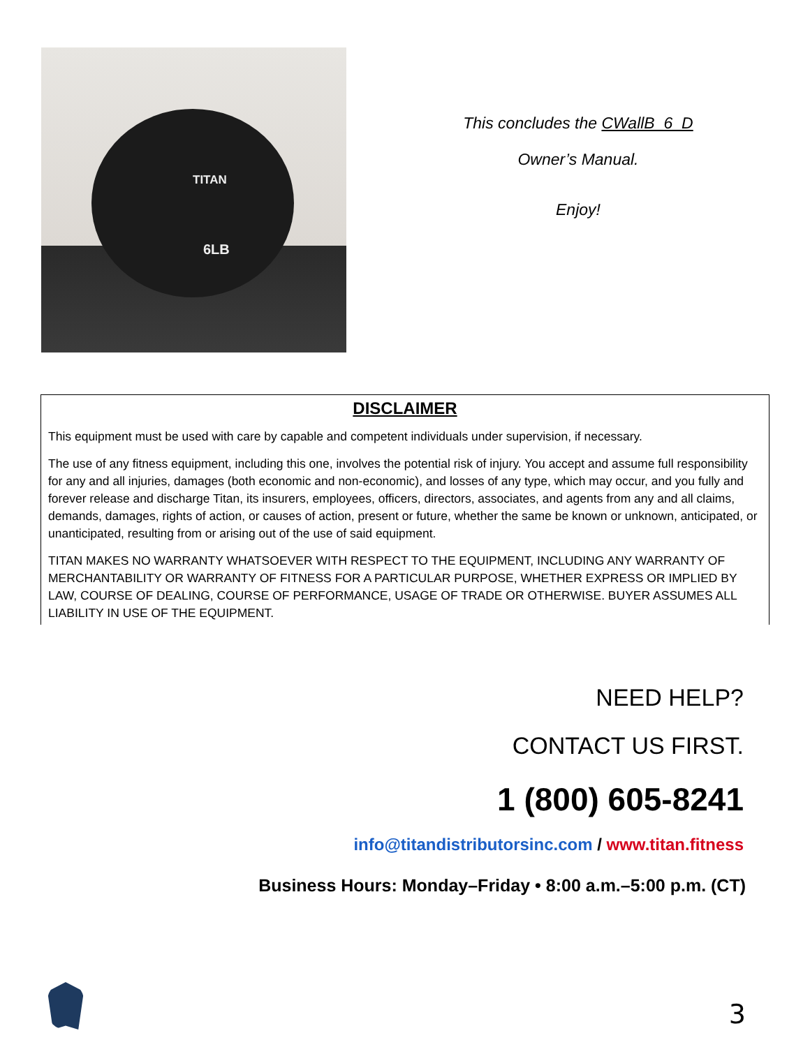TITAN
6LB
This concludes the CWallB_6_D
Owner’s Manual.
Enjoy!
DISCLAIMER
This equipment must be used with care by capable and competent individuals under supervision, if necessary.
The use of any fitness equipment, including this one, involves the potential risk of injury. You accept and assume full responsibility for any and all injuries, damages (both economic and non-economic), and losses of any type, which may occur, and you fully and forever release and discharge Titan, its insurers, employees, officers, directors, associates, and agents from any and all claims, demands, damages, rights of action, or causes of action, present or future, whether the same be known or unknown, anticipated, or unanticipated, resulting from or arising out of the use of said equipment.
TITAN MAKES NO WARRANTY WHATSOEVER WITH RESPECT TO THE EQUIPMENT, INCLUDING ANY WARRANTY OF MERCHANTABILITY OR WARRANTY OF FITNESS FOR A PARTICULAR PURPOSE, WHETHER EXPRESS OR IMPLIED BY LAW, COURSE OF DEALING, COURSE OF PERFORMANCE, USAGE OF TRADE OR OTHERWISE. BUYER ASSUMES ALL LIABILITY IN USE OF THE EQUIPMENT.
NEED HELP?
CONTACT US FIRST.
1 (800) 605-8241
info@titandistributorsinc.com / www.titan.fitness
Business Hours: Monday–Friday • 8:00 a.m.–5:00 p.m. (CT)
3